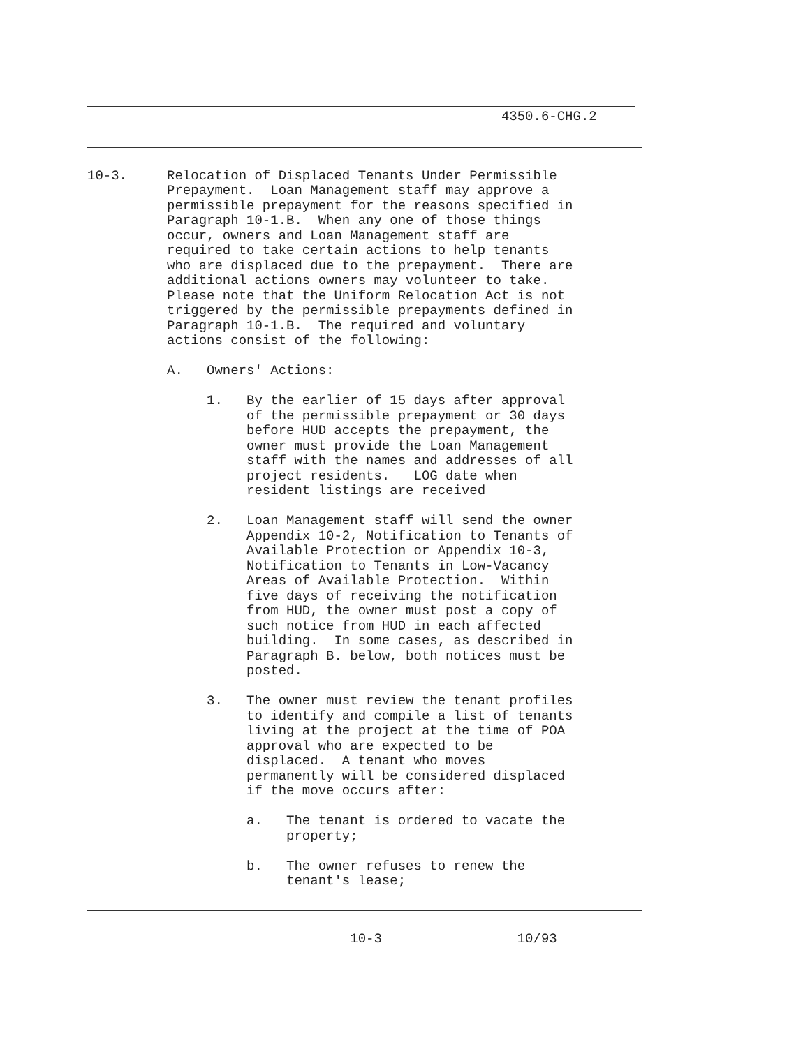4350.6-CHG.2
10-3.     Relocation of Displaced Tenants Under Permissible
          Prepayment.  Loan Management staff may approve a
          permissible prepayment for the reasons specified in
          Paragraph 10-1.B.  When any one of those things
          occur, owners and Loan Management staff are
          required to take certain actions to help tenants
          who are displaced due to the prepayment.  There are
          additional actions owners may volunteer to take.
          Please note that the Uniform Relocation Act is not
          triggered by the permissible prepayments defined in
          Paragraph 10-1.B.  The required and voluntary
          actions consist of the following:

          A.   Owners' Actions:

               1.   By the earlier of 15 days after approval
                    of the permissible prepayment or 30 days
                    before HUD accepts the prepayment, the
                    owner must provide the Loan Management
                    staff with the names and addresses of all
                    project residents.   LOG date when
                    resident listings are received

               2.   Loan Management staff will send the owner
                    Appendix 10-2, Notification to Tenants of
                    Available Protection or Appendix 10-3,
                    Notification to Tenants in Low-Vacancy
                    Areas of Available Protection.  Within
                    five days of receiving the notification
                    from HUD, the owner must post a copy of
                    such notice from HUD in each affected
                    building.  In some cases, as described in
                    Paragraph B. below, both notices must be
                    posted.

               3.   The owner must review the tenant profiles
                    to identify and compile a list of tenants
                    living at the project at the time of POA
                    approval who are expected to be
                    displaced.  A tenant who moves
                    permanently will be considered displaced
                    if the move occurs after:

                    a.   The tenant is ordered to vacate the
                         property;

                    b.   The owner refuses to renew the
                         tenant's lease;
                                 10-3                 10/93